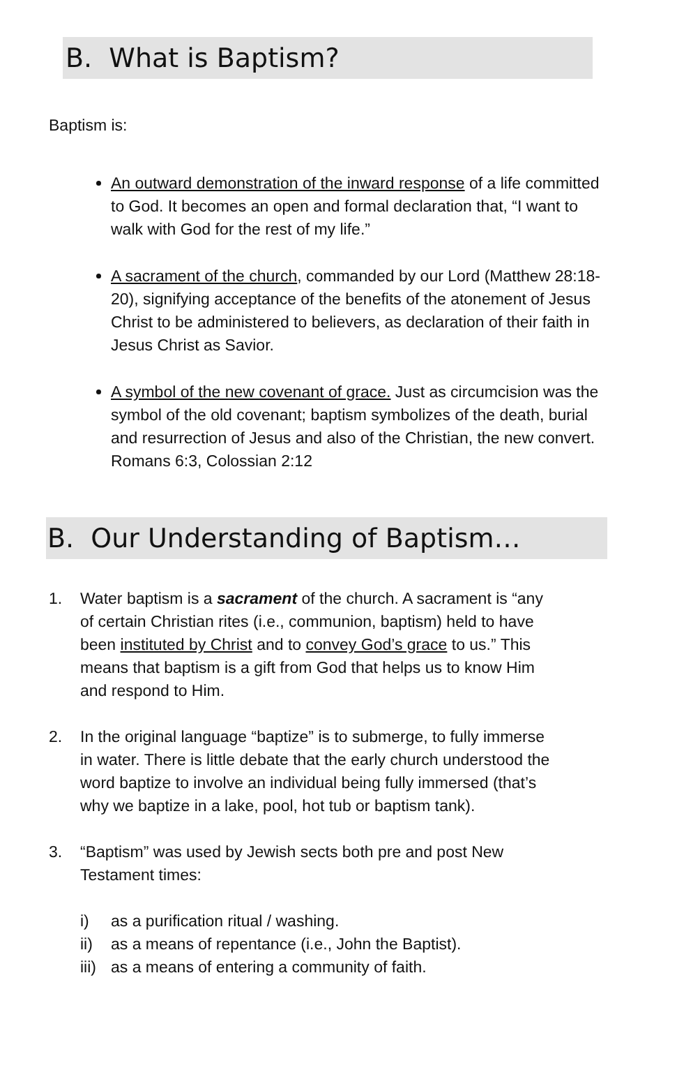B. What is Baptism?
Baptism is:
An outward demonstration of the inward response of a life committed to God. It becomes an open and formal declaration that, “I want to walk with God for the rest of my life.”
A sacrament of the church, commanded by our Lord (Matthew 28:18-20), signifying acceptance of the benefits of the atonement of Jesus Christ to be administered to believers, as declaration of their faith in Jesus Christ as Savior.
A symbol of the new covenant of grace. Just as circumcision was the symbol of the old covenant; baptism symbolizes of the death, burial and resurrection of Jesus and also of the Christian, the new convert. Romans 6:3, Colossian 2:12
B. Our Understanding of Baptism…
1. Water baptism is a sacrament of the church. A sacrament is “any of certain Christian rites (i.e., communion, baptism) held to have been instituted by Christ and to convey God’s grace to us.” This means that baptism is a gift from God that helps us to know Him and respond to Him.
2. In the original language “baptize” is to submerge, to fully immerse in water. There is little debate that the early church understood the word baptize to involve an individual being fully immersed (that’s why we baptize in a lake, pool, hot tub or baptism tank).
3. “Baptism” was used by Jewish sects both pre and post New Testament times:
i) as a purification ritual / washing.
ii) as a means of repentance (i.e., John the Baptist).
iii) as a means of entering a community of faith.